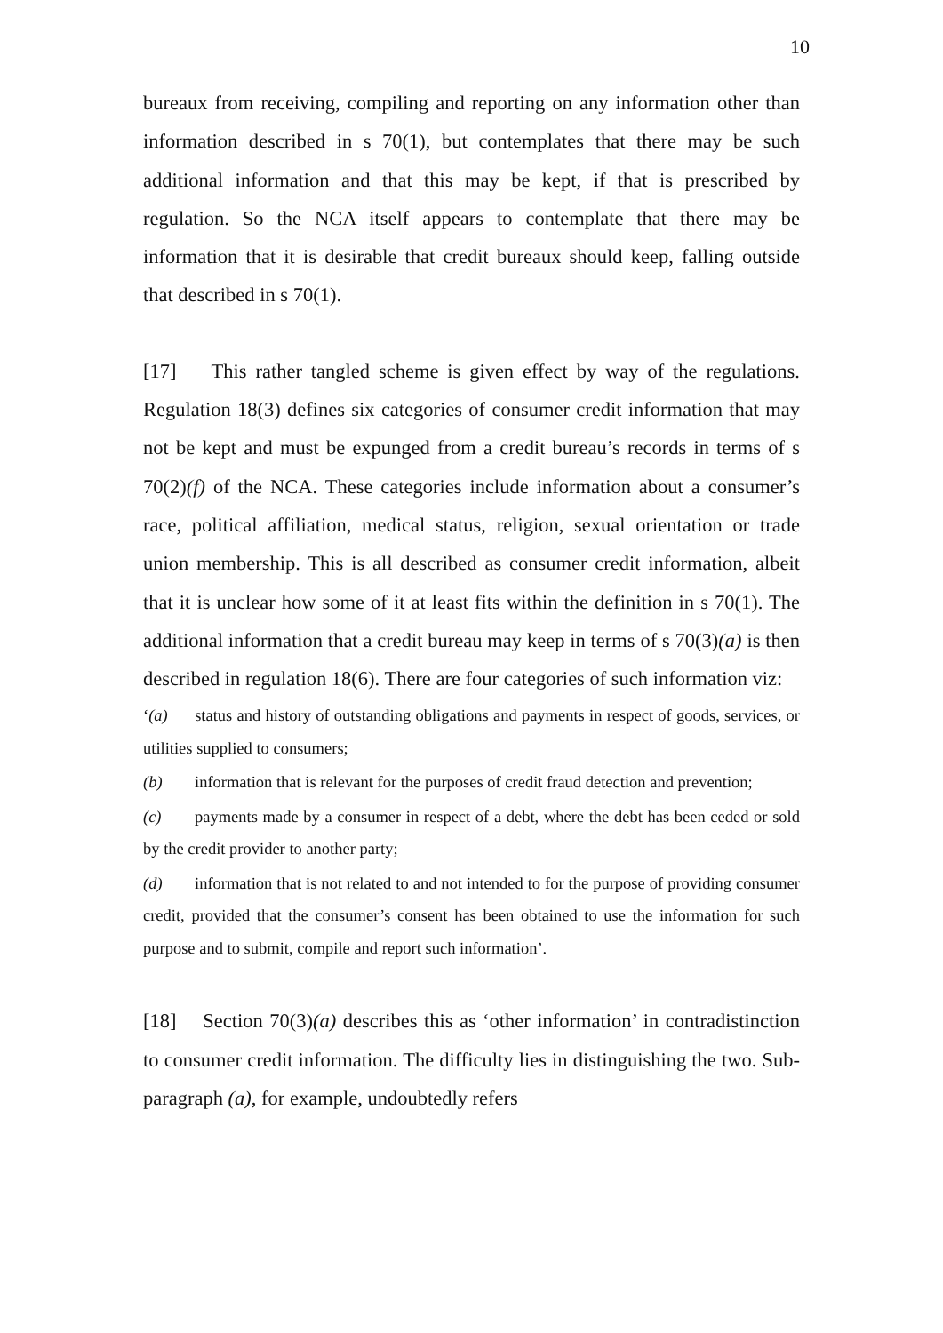10
bureaux from receiving, compiling and reporting on any information other than information described in s 70(1), but contemplates that there may be such additional information and that this may be kept, if that is prescribed by regulation. So the NCA itself appears to contemplate that there may be information that it is desirable that credit bureaux should keep, falling outside that described in s 70(1).
[17] This rather tangled scheme is given effect by way of the regulations. Regulation 18(3) defines six categories of consumer credit information that may not be kept and must be expunged from a credit bureau’s records in terms of s 70(2)(f) of the NCA. These categories include information about a consumer’s race, political affiliation, medical status, religion, sexual orientation or trade union membership. This is all described as consumer credit information, albeit that it is unclear how some of it at least fits within the definition in s 70(1). The additional information that a credit bureau may keep in terms of s 70(3)(a) is then described in regulation 18(6). There are four categories of such information viz:
‘(a) status and history of outstanding obligations and payments in respect of goods, services, or utilities supplied to consumers;
(b) information that is relevant for the purposes of credit fraud detection and prevention;
(c) payments made by a consumer in respect of a debt, where the debt has been ceded or sold by the credit provider to another party;
(d) information that is not related to and not intended to for the purpose of providing consumer credit, provided that the consumer’s consent has been obtained to use the information for such purpose and to submit, compile and report such information’.
[18] Section 70(3)(a) describes this as ‘other information’ in contradistinction to consumer credit information. The difficulty lies in distinguishing the two. Sub-paragraph (a), for example, undoubtedly refers